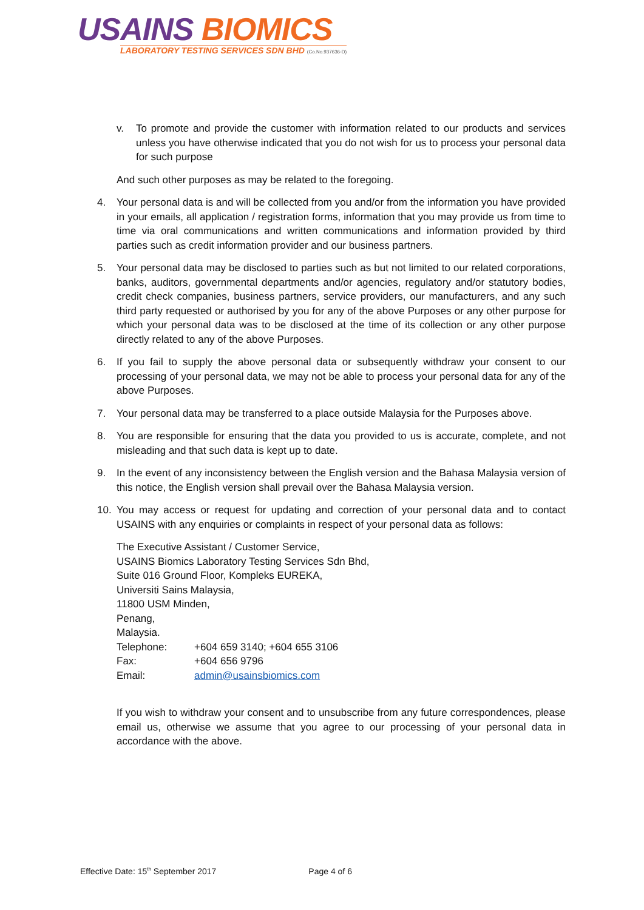USAINS BIOMICS
LABORATORY TESTING SERVICES SDN BHD (Co.No.937636-D)
v. To promote and provide the customer with information related to our products and services unless you have otherwise indicated that you do not wish for us to process your personal data for such purpose
And such other purposes as may be related to the foregoing.
4. Your personal data is and will be collected from you and/or from the information you have provided in your emails, all application / registration forms, information that you may provide us from time to time via oral communications and written communications and information provided by third parties such as credit information provider and our business partners.
5. Your personal data may be disclosed to parties such as but not limited to our related corporations, banks, auditors, governmental departments and/or agencies, regulatory and/or statutory bodies, credit check companies, business partners, service providers, our manufacturers, and any such third party requested or authorised by you for any of the above Purposes or any other purpose for which your personal data was to be disclosed at the time of its collection or any other purpose directly related to any of the above Purposes.
6. If you fail to supply the above personal data or subsequently withdraw your consent to our processing of your personal data, we may not be able to process your personal data for any of the above Purposes.
7. Your personal data may be transferred to a place outside Malaysia for the Purposes above.
8. You are responsible for ensuring that the data you provided to us is accurate, complete, and not misleading and that such data is kept up to date.
9. In the event of any inconsistency between the English version and the Bahasa Malaysia version of this notice, the English version shall prevail over the Bahasa Malaysia version.
10. You may access or request for updating and correction of your personal data and to contact USAINS with any enquiries or complaints in respect of your personal data as follows:
The Executive Assistant / Customer Service,
USAINS Biomics Laboratory Testing Services Sdn Bhd,
Suite 016 Ground Floor, Kompleks EUREKA,
Universiti Sains Malaysia,
11800 USM Minden,
Penang,
Malaysia.
| Telephone: | +604 659 3140; +604 655 3106 |
| Fax: | +604 656 9796 |
| Email: | admin@usainsbiomics.com |
If you wish to withdraw your consent and to unsubscribe from any future correspondences, please email us, otherwise we assume that you agree to our processing of your personal data in accordance with the above.
Effective Date: 15<sup>th</sup> September 2017 Page 4 of 6